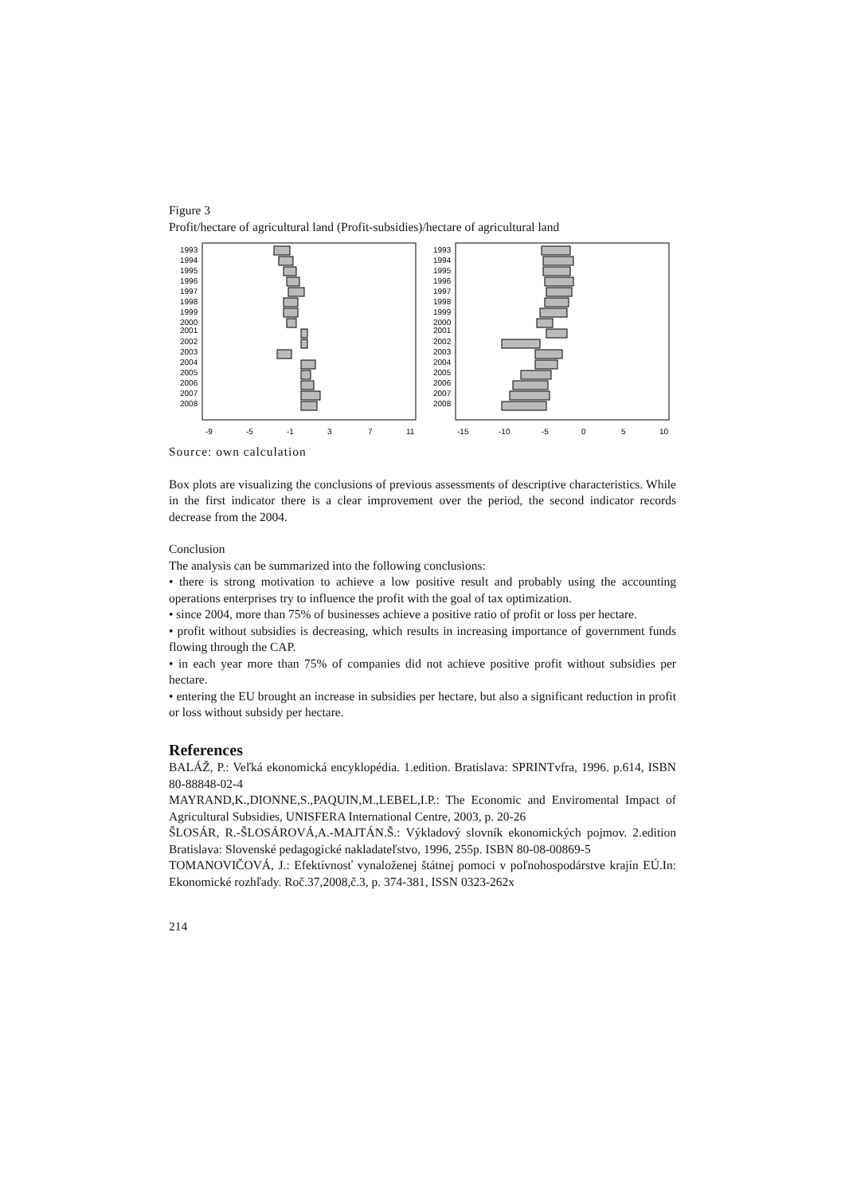Figure 3
Profit/hectare of agricultural land (Profit-subsidies)/hectare of agricultural land
1993
1994
1995
1996
1997
1998
1999
2000
2001
2002
2003
2004
2005
2006
2007
2008
-9
-5
-1
3
7
11
1993
1994
1995
1996
1997
1998
1999
2000
2001
2002
2003
2004
2005
2006
2007
2008
-15
-10
-5
0
5
10
Source: own calculation
Box plots are visualizing the conclusions of previous assessments of descriptive characteristics. While in the first indicator there is a clear improvement over the period, the second indicator records decrease from the 2004.
Conclusion
The analysis can be summarized into the following conclusions:
• there is strong motivation to achieve a low positive result and probably using the accounting operations enterprises try to influence the profit with the goal of tax optimization.
• since 2004, more than 75% of businesses achieve a positive ratio of profit or loss per hectare.
• profit without subsidies is decreasing, which results in increasing importance of government funds flowing through the CAP.
• in each year more than 75% of companies did not achieve positive profit without subsidies per hectare.
• entering the EU brought an increase in subsidies per hectare, but also a significant reduction in profit or loss without subsidy per hectare.
References
BALÁŽ, P.: Veľká ekonomická encyklopédia. 1.edition. Bratislava: SPRINTvfra, 1996. p.614, ISBN 80-88848-02-4
MAYRAND,K.,DIONNE,S.,PAQUIN,M.,LEBEL,I.P.: The Economic and Enviromental Impact of Agricultural Subsidies, UNISFERA International Centre, 2003, p. 20-26
ŠLOSÁR, R.-ŠLOSÁROVÁ,A.-MAJTÁN.Š.: Výkladový slovník ekonomických pojmov. 2.edition Bratislava: Slovenské pedagogické nakladateľstvo, 1996, 255p. ISBN 80-08-00869-5
TOMANOVIČOVÁ, J.: Efektívnosť vynaloženej štátnej pomoci v poľnohospodárstve krajín EÚ.In: Ekonomické rozhľady. Roč.37,2008,č.3, p. 374-381, ISSN 0323-262x
214